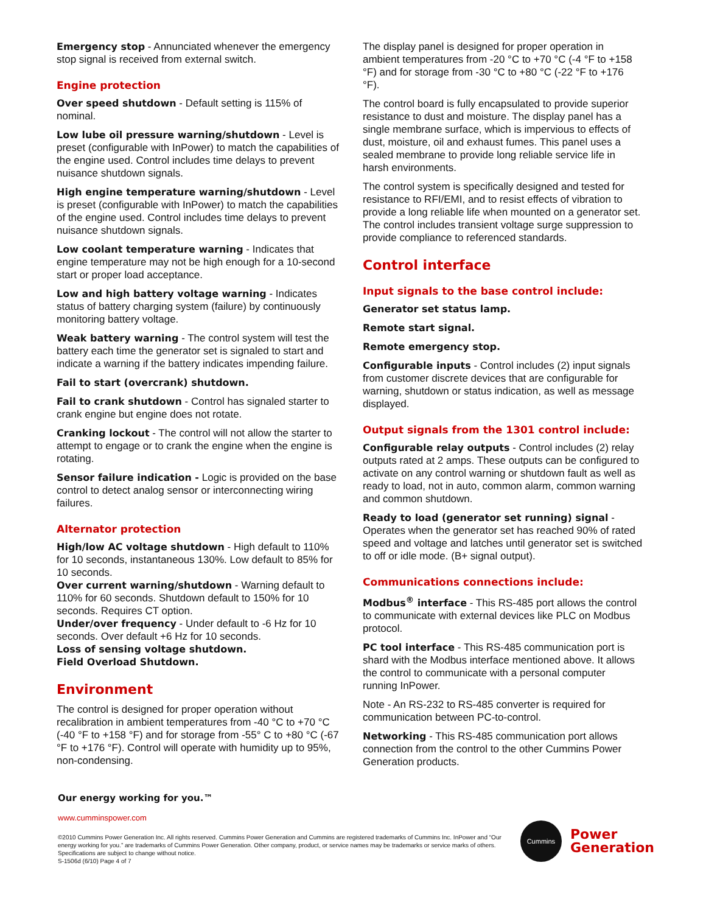Emergency stop - Annunciated whenever the emergency stop signal is received from external switch.
Engine protection
Over speed shutdown - Default setting is 115% of nominal.
Low lube oil pressure warning/shutdown - Level is preset (configurable with InPower) to match the capabilities of the engine used. Control includes time delays to prevent nuisance shutdown signals.
High engine temperature warning/shutdown - Level is preset (configurable with InPower) to match the capabilities of the engine used. Control includes time delays to prevent nuisance shutdown signals.
Low coolant temperature warning - Indicates that engine temperature may not be high enough for a 10-second start or proper load acceptance.
Low and high battery voltage warning - Indicates status of battery charging system (failure) by continuously monitoring battery voltage.
Weak battery warning - The control system will test the battery each time the generator set is signaled to start and indicate a warning if the battery indicates impending failure.
Fail to start (overcrank) shutdown.
Fail to crank shutdown - Control has signaled starter to crank engine but engine does not rotate.
Cranking lockout - The control will not allow the starter to attempt to engage or to crank the engine when the engine is rotating.
Sensor failure indication - Logic is provided on the base control to detect analog sensor or interconnecting wiring failures.
Alternator protection
High/low AC voltage shutdown - High default to 110% for 10 seconds, instantaneous 130%. Low default to 85% for 10 seconds.
Over current warning/shutdown - Warning default to 110% for 60 seconds. Shutdown default to 150% for 10 seconds. Requires CT option.
Under/over frequency - Under default to -6 Hz for 10 seconds. Over default +6 Hz for 10 seconds.
Loss of sensing voltage shutdown.
Field Overload Shutdown.
Environment
The control is designed for proper operation without recalibration in ambient temperatures from -40 °C to +70 °C (-40 °F to +158 °F) and for storage from -55° C to +80 °C (-67 °F to +176 °F). Control will operate with humidity up to 95%, non-condensing.
The display panel is designed for proper operation in ambient temperatures from -20 °C to +70 °C (-4 °F to +158 °F) and for storage from -30 °C to +80 °C (-22 °F to +176 °F).
The control board is fully encapsulated to provide superior resistance to dust and moisture. The display panel has a single membrane surface, which is impervious to effects of dust, moisture, oil and exhaust fumes. This panel uses a sealed membrane to provide long reliable service life in harsh environments.
The control system is specifically designed and tested for resistance to RFI/EMI, and to resist effects of vibration to provide a long reliable life when mounted on a generator set. The control includes transient voltage surge suppression to provide compliance to referenced standards.
Control interface
Input signals to the base control include:
Generator set status lamp.
Remote start signal.
Remote emergency stop.
Configurable inputs - Control includes (2) input signals from customer discrete devices that are configurable for warning, shutdown or status indication, as well as message displayed.
Output signals from the 1301 control include:
Configurable relay outputs - Control includes (2) relay outputs rated at 2 amps. These outputs can be configured to activate on any control warning or shutdown fault as well as ready to load, not in auto, common alarm, common warning and common shutdown.
Ready to load (generator set running) signal - Operates when the generator set has reached 90% of rated speed and voltage and latches until generator set is switched to off or idle mode. (B+ signal output).
Communications connections include:
Modbus<sup>®</sup> interface - This RS-485 port allows the control to communicate with external devices like PLC on Modbus protocol.
PC tool interface - This RS-485 communication port is shard with the Modbus interface mentioned above. It allows the control to communicate with a personal computer running InPower.
Note - An RS-232 to RS-485 converter is required for communication between PC-to-control.
Networking - This RS-485 communication port allows connection from the control to the other Cummins Power Generation products.
Our energy working for you.™
www.cumminspower.com
©2010 Cummins Power Generation Inc. All rights reserved. Cummins Power Generation and Cummins are registered trademarks of Cummins Inc. InPower and “Our energy working for you.” are trademarks of Cummins Power Generation. Other company, product, or service names may be trademarks or service marks of others. Specifications are subject to change without notice.
S-1506d (6/10) Page 4 of 7
Cummins
Power
Generation